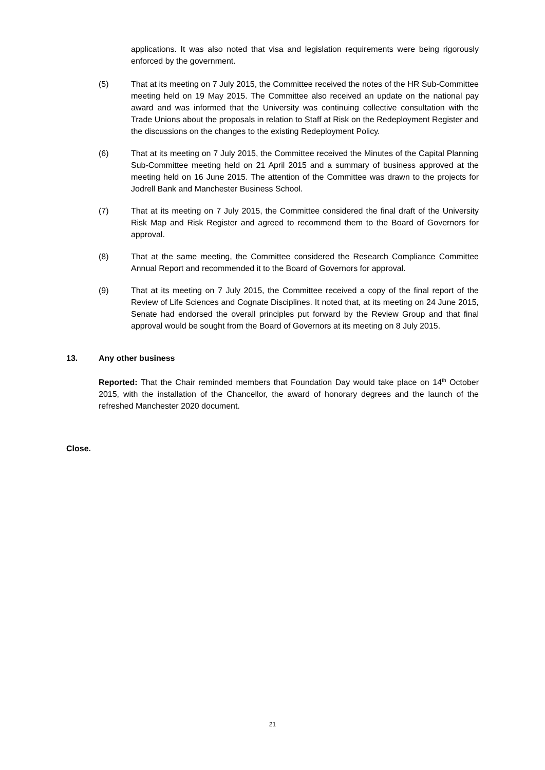applications. It was also noted that visa and legislation requirements were being rigorously enforced by the government.
(5) That at its meeting on 7 July 2015, the Committee received the notes of the HR Sub-Committee meeting held on 19 May 2015. The Committee also received an update on the national pay award and was informed that the University was continuing collective consultation with the Trade Unions about the proposals in relation to Staff at Risk on the Redeployment Register and the discussions on the changes to the existing Redeployment Policy.
(6) That at its meeting on 7 July 2015, the Committee received the Minutes of the Capital Planning Sub-Committee meeting held on 21 April 2015 and a summary of business approved at the meeting held on 16 June 2015. The attention of the Committee was drawn to the projects for Jodrell Bank and Manchester Business School.
(7) That at its meeting on 7 July 2015, the Committee considered the final draft of the University Risk Map and Risk Register and agreed to recommend them to the Board of Governors for approval.
(8) That at the same meeting, the Committee considered the Research Compliance Committee Annual Report and recommended it to the Board of Governors for approval.
(9) That at its meeting on 7 July 2015, the Committee received a copy of the final report of the Review of Life Sciences and Cognate Disciplines. It noted that, at its meeting on 24 June 2015, Senate had endorsed the overall principles put forward by the Review Group and that final approval would be sought from the Board of Governors at its meeting on 8 July 2015.
13. Any other business
Reported: That the Chair reminded members that Foundation Day would take place on 14<sup>th</sup> October 2015, with the installation of the Chancellor, the award of honorary degrees and the launch of the refreshed Manchester 2020 document.
Close.
21